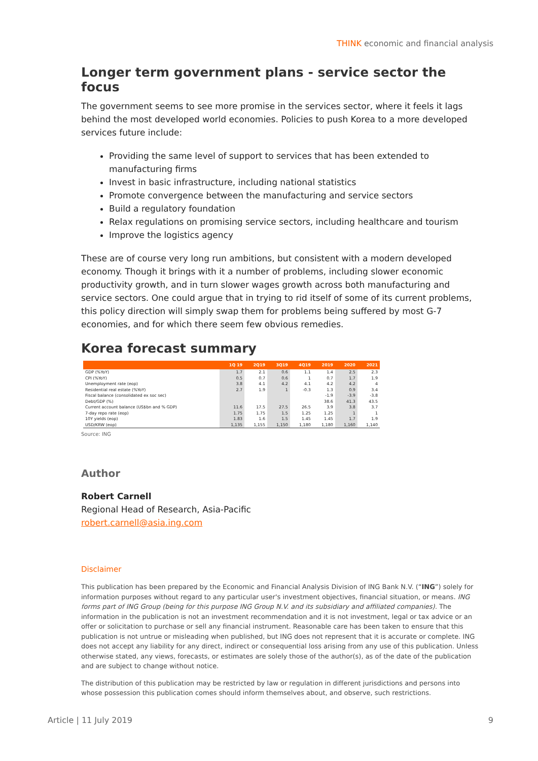THINK economic and financial analysis
Longer term government plans - service sector the focus
The government seems to see more promise in the services sector, where it feels it lags behind the most developed world economies. Policies to push Korea to a more developed services future include:
Providing the same level of support to services that has been extended to manufacturing firms
Invest in basic infrastructure, including national statistics
Promote convergence between the manufacturing and service sectors
Build a regulatory foundation
Relax regulations on promising service sectors, including healthcare and tourism
Improve the logistics agency
These are of course very long run ambitions, but consistent with a modern developed economy. Though it brings with it a number of problems, including slower economic productivity growth, and in turn slower wages growth across both manufacturing and service sectors. One could argue that in trying to rid itself of some of its current problems, this policy direction will simply swap them for problems being suffered by most G-7 economies, and for which there seem few obvious remedies.
Korea forecast summary
| | 1Q 19 | 2Q19 | 3Q19 | 4Q19 | 2019 | 2020 | 2021 |
| --- | --- | --- | --- | --- | --- | --- | --- |
| GDP (%YoY) | 1.7 | 2.1 | 0.6 | 1.1 | 1.4 | 2.5 | 2.3 |
| CPI (%YoY) | 0.5 | 0.7 | 0.6 | 1 | 0.7 | 1.7 | 1.9 |
| Unemployment rate (eop) | 3.8 | 4.1 | 4.2 | 4.1 | 4.2 | 4.2 | 4 |
| Residential real estate (%YoY) | 2.7 | 1.9 | 1 | -0.3 | 1.3 | 0.9 | 3.4 |
| Fiscal balance (consolidated ex soc sec) | | | | | -1.9 | -3.9 | -3.8 |
| Debt/GDP (%) | | | | | 38.6 | 41.3 | 43.5 |
| Current account balance (US$bn and % GDP) | 11.6 | 17.5 | 27.5 | 26.5 | 3.9 | 3.8 | 3.7 |
| 7-day repo rate (eop) | 1.75 | 1.75 | 1.5 | 1.25 | 1.25 | 1 | 1 |
| 10Y yields (eop) | 1.83 | 1.6 | 1.5 | 1.45 | 1.45 | 1.7 | 1.9 |
| USD/KRW (eop) | 1,135 | 1,155 | 1,150 | 1,180 | 1,180 | 1,160 | 1,140 |
Source: ING
Author
Robert Carnell
Regional Head of Research, Asia-Pacific
robert.carnell@asia.ing.com
Disclaimer
This publication has been prepared by the Economic and Financial Analysis Division of ING Bank N.V. (“ING”) solely for information purposes without regard to any particular user's investment objectives, financial situation, or means. ING forms part of ING Group (being for this purpose ING Group N.V. and its subsidiary and affiliated companies). The information in the publication is not an investment recommendation and it is not investment, legal or tax advice or an offer or solicitation to purchase or sell any financial instrument. Reasonable care has been taken to ensure that this publication is not untrue or misleading when published, but ING does not represent that it is accurate or complete. ING does not accept any liability for any direct, indirect or consequential loss arising from any use of this publication. Unless otherwise stated, any views, forecasts, or estimates are solely those of the author(s), as of the date of the publication and are subject to change without notice.
The distribution of this publication may be restricted by law or regulation in different jurisdictions and persons into whose possession this publication comes should inform themselves about, and observe, such restrictions.
Article | 11 July 2019 9